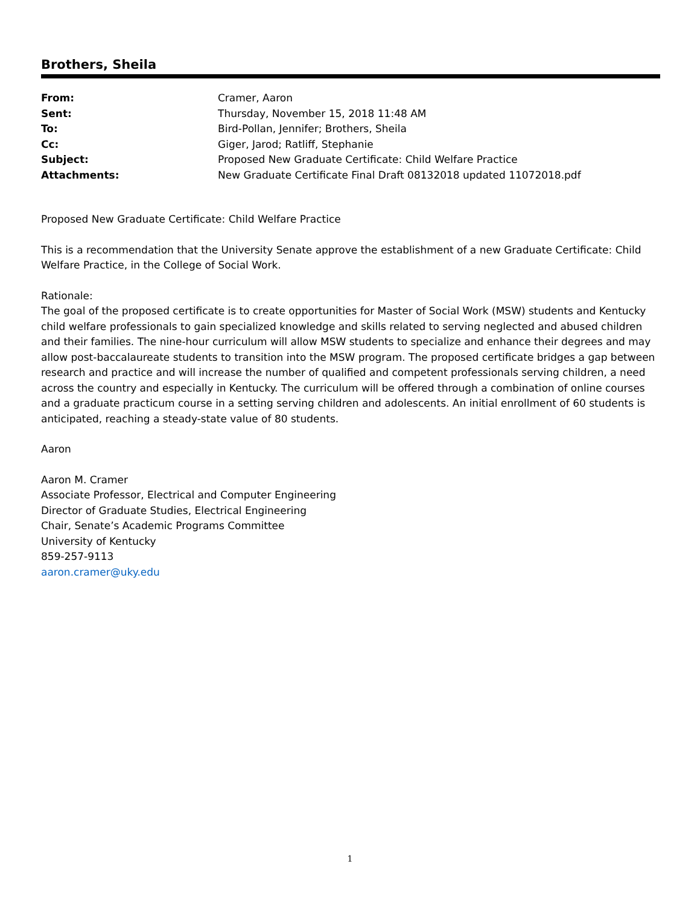Brothers, Sheila
| From: | Cramer, Aaron |
| Sent: | Thursday, November 15, 2018 11:48 AM |
| To: | Bird-Pollan, Jennifer; Brothers, Sheila |
| Cc: | Giger, Jarod; Ratliff, Stephanie |
| Subject: | Proposed New Graduate Certificate: Child Welfare Practice |
| Attachments: | New Graduate Certificate Final Draft 08132018 updated 11072018.pdf |
Proposed New Graduate Certificate: Child Welfare Practice
This is a recommendation that the University Senate approve the establishment of a new Graduate Certificate: Child Welfare Practice, in the College of Social Work.
Rationale:
The goal of the proposed certificate is to create opportunities for Master of Social Work (MSW) students and Kentucky child welfare professionals to gain specialized knowledge and skills related to serving neglected and abused children and their families. The nine-hour curriculum will allow MSW students to specialize and enhance their degrees and may allow post-baccalaureate students to transition into the MSW program. The proposed certificate bridges a gap between research and practice and will increase the number of qualified and competent professionals serving children, a need across the country and especially in Kentucky. The curriculum will be offered through a combination of online courses and a graduate practicum course in a setting serving children and adolescents. An initial enrollment of 60 students is anticipated, reaching a steady-state value of 80 students.
Aaron
Aaron M. Cramer
Associate Professor, Electrical and Computer Engineering
Director of Graduate Studies, Electrical Engineering
Chair, Senate’s Academic Programs Committee
University of Kentucky
859-257-9113
aaron.cramer@uky.edu
1